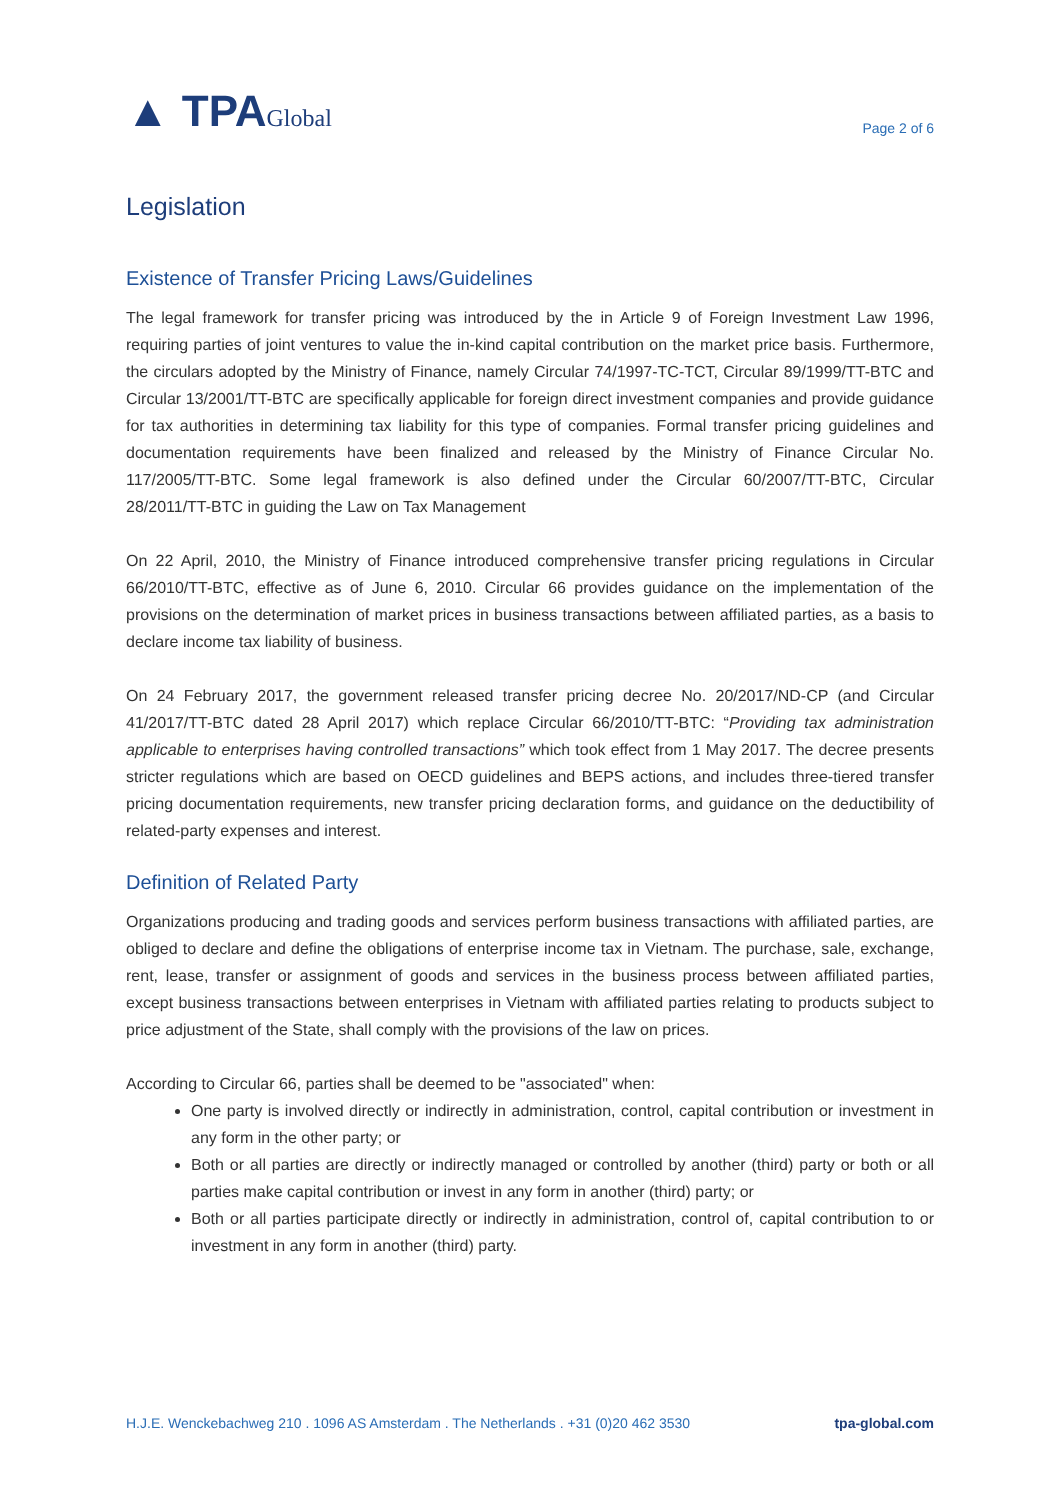▲ TPAGlobal
Page 2 of 6
Legislation
Existence of Transfer Pricing Laws/Guidelines
The legal framework for transfer pricing was introduced by the in Article 9 of Foreign Investment Law 1996, requiring parties of joint ventures to value the in-kind capital contribution on the market price basis. Furthermore, the circulars adopted by the Ministry of Finance, namely Circular 74/1997-TC-TCT, Circular 89/1999/TT-BTC and Circular 13/2001/TT-BTC are specifically applicable for foreign direct investment companies and provide guidance for tax authorities in determining tax liability for this type of companies. Formal transfer pricing guidelines and documentation requirements have been finalized and released by the Ministry of Finance Circular No. 117/2005/TT-BTC. Some legal framework is also defined under the Circular 60/2007/TT-BTC, Circular 28/2011/TT-BTC in guiding the Law on Tax Management
On 22 April, 2010, the Ministry of Finance introduced comprehensive transfer pricing regulations in Circular 66/2010/TT-BTC, effective as of June 6, 2010. Circular 66 provides guidance on the implementation of the provisions on the determination of market prices in business transactions between affiliated parties, as a basis to declare income tax liability of business.
On 24 February 2017, the government released transfer pricing decree No. 20/2017/ND-CP (and Circular 41/2017/TT-BTC dated 28 April 2017) which replace Circular 66/2010/TT-BTC: “Providing tax administration applicable to enterprises having controlled transactions” which took effect from 1 May 2017. The decree presents stricter regulations which are based on OECD guidelines and BEPS actions, and includes three-tiered transfer pricing documentation requirements, new transfer pricing declaration forms, and guidance on the deductibility of related-party expenses and interest.
Definition of Related Party
Organizations producing and trading goods and services perform business transactions with affiliated parties, are obliged to declare and define the obligations of enterprise income tax in Vietnam. The purchase, sale, exchange, rent, lease, transfer or assignment of goods and services in the business process between affiliated parties, except business transactions between enterprises in Vietnam with affiliated parties relating to products subject to price adjustment of the State, shall comply with the provisions of the law on prices.
According to Circular 66, parties shall be deemed to be "associated" when:
One party is involved directly or indirectly in administration, control, capital contribution or investment in any form in the other party; or
Both or all parties are directly or indirectly managed or controlled by another (third) party or both or all parties make capital contribution or invest in any form in another (third) party; or
Both or all parties participate directly or indirectly in administration, control of, capital contribution to or investment in any form in another (third) party.
H.J.E. Wenckebachweg 210 . 1096 AS Amsterdam . The Netherlands . +31 (0)20 462 3530 tpa-global.com